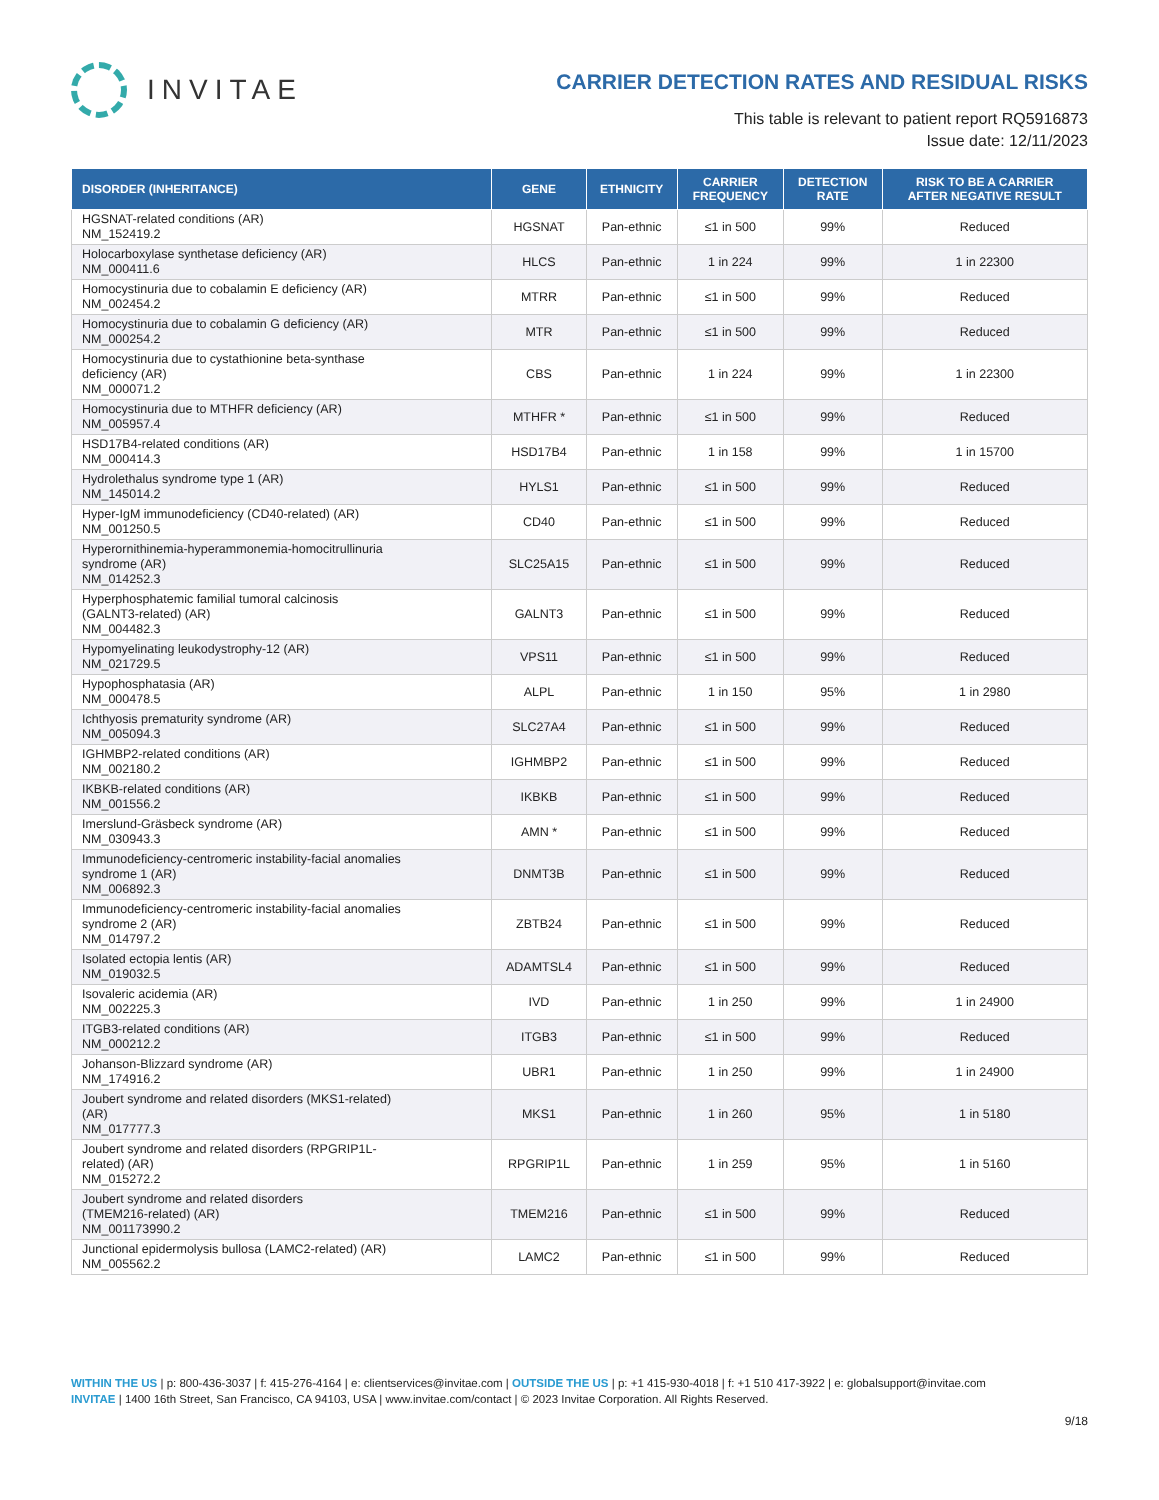INVITAE
CARRIER DETECTION RATES AND RESIDUAL RISKS
This table is relevant to patient report RQ5916873
Issue date: 12/11/2023
| DISORDER (INHERITANCE) | GENE | ETHNICITY | CARRIER FREQUENCY | DETECTION RATE | RISK TO BE A CARRIER AFTER NEGATIVE RESULT |
| --- | --- | --- | --- | --- | --- |
| HGSNAT-related conditions (AR) NM_152419.2 | HGSNAT | Pan-ethnic | ≤1 in 500 | 99% | Reduced |
| Holocarboxylase synthetase deficiency (AR) NM_000411.6 | HLCS | Pan-ethnic | 1 in 224 | 99% | 1 in 22300 |
| Homocystinuria due to cobalamin E deficiency (AR) NM_002454.2 | MTRR | Pan-ethnic | ≤1 in 500 | 99% | Reduced |
| Homocystinuria due to cobalamin G deficiency (AR) NM_000254.2 | MTR | Pan-ethnic | ≤1 in 500 | 99% | Reduced |
| Homocystinuria due to cystathionine beta-synthase deficiency (AR) NM_000071.2 | CBS | Pan-ethnic | 1 in 224 | 99% | 1 in 22300 |
| Homocystinuria due to MTHFR deficiency (AR) NM_005957.4 | MTHFR * | Pan-ethnic | ≤1 in 500 | 99% | Reduced |
| HSD17B4-related conditions (AR) NM_000414.3 | HSD17B4 | Pan-ethnic | 1 in 158 | 99% | 1 in 15700 |
| Hydrolethalus syndrome type 1 (AR) NM_145014.2 | HYLS1 | Pan-ethnic | ≤1 in 500 | 99% | Reduced |
| Hyper-IgM immunodeficiency (CD40-related) (AR) NM_001250.5 | CD40 | Pan-ethnic | ≤1 in 500 | 99% | Reduced |
| Hyperornithinemia-hyperammonemia-homocitrullinuria syndrome (AR) NM_014252.3 | SLC25A15 | Pan-ethnic | ≤1 in 500 | 99% | Reduced |
| Hyperphosphatemic familial tumoral calcinosis (GALNT3-related) (AR) NM_004482.3 | GALNT3 | Pan-ethnic | ≤1 in 500 | 99% | Reduced |
| Hypomyelinating leukodystrophy-12 (AR) NM_021729.5 | VPS11 | Pan-ethnic | ≤1 in 500 | 99% | Reduced |
| Hypophosphatasia (AR) NM_000478.5 | ALPL | Pan-ethnic | 1 in 150 | 95% | 1 in 2980 |
| Ichthyosis prematurity syndrome (AR) NM_005094.3 | SLC27A4 | Pan-ethnic | ≤1 in 500 | 99% | Reduced |
| IGHMBP2-related conditions (AR) NM_002180.2 | IGHMBP2 | Pan-ethnic | ≤1 in 500 | 99% | Reduced |
| IKBKB-related conditions (AR) NM_001556.2 | IKBKB | Pan-ethnic | ≤1 in 500 | 99% | Reduced |
| Imerslund-Gräsbeck syndrome (AR) NM_030943.3 | AMN * | Pan-ethnic | ≤1 in 500 | 99% | Reduced |
| Immunodeficiency-centromeric instability-facial anomalies syndrome 1 (AR) NM_006892.3 | DNMT3B | Pan-ethnic | ≤1 in 500 | 99% | Reduced |
| Immunodeficiency-centromeric instability-facial anomalies syndrome 2 (AR) NM_014797.2 | ZBTB24 | Pan-ethnic | ≤1 in 500 | 99% | Reduced |
| Isolated ectopia lentis (AR) NM_019032.5 | ADAMTSL4 | Pan-ethnic | ≤1 in 500 | 99% | Reduced |
| Isovaleric acidemia (AR) NM_002225.3 | IVD | Pan-ethnic | 1 in 250 | 99% | 1 in 24900 |
| ITGB3-related conditions (AR) NM_000212.2 | ITGB3 | Pan-ethnic | ≤1 in 500 | 99% | Reduced |
| Johanson-Blizzard syndrome (AR) NM_174916.2 | UBR1 | Pan-ethnic | 1 in 250 | 99% | 1 in 24900 |
| Joubert syndrome and related disorders (MKS1-related) (AR) NM_017777.3 | MKS1 | Pan-ethnic | 1 in 260 | 95% | 1 in 5180 |
| Joubert syndrome and related disorders (RPGRIP1L- related) (AR) NM_015272.2 | RPGRIP1L | Pan-ethnic | 1 in 259 | 95% | 1 in 5160 |
| Joubert syndrome and related disorders (TMEM216-related) (AR) NM_001173990.2 | TMEM216 | Pan-ethnic | ≤1 in 500 | 99% | Reduced |
| Junctional epidermolysis bullosa (LAMC2-related) (AR) NM_005562.2 | LAMC2 | Pan-ethnic | ≤1 in 500 | 99% | Reduced |
WITHIN THE US | p: 800-436-3037 | f: 415-276-4164 | e: clientservices@invitae.com | OUTSIDE THE US | p: +1 415-930-4018 | f: +1 510 417-3922 | e: globalsupport@invitae.com
INVITAE | 1400 16th Street, San Francisco, CA 94103, USA | www.invitae.com/contact | © 2023 Invitae Corporation. All Rights Reserved.
9/18